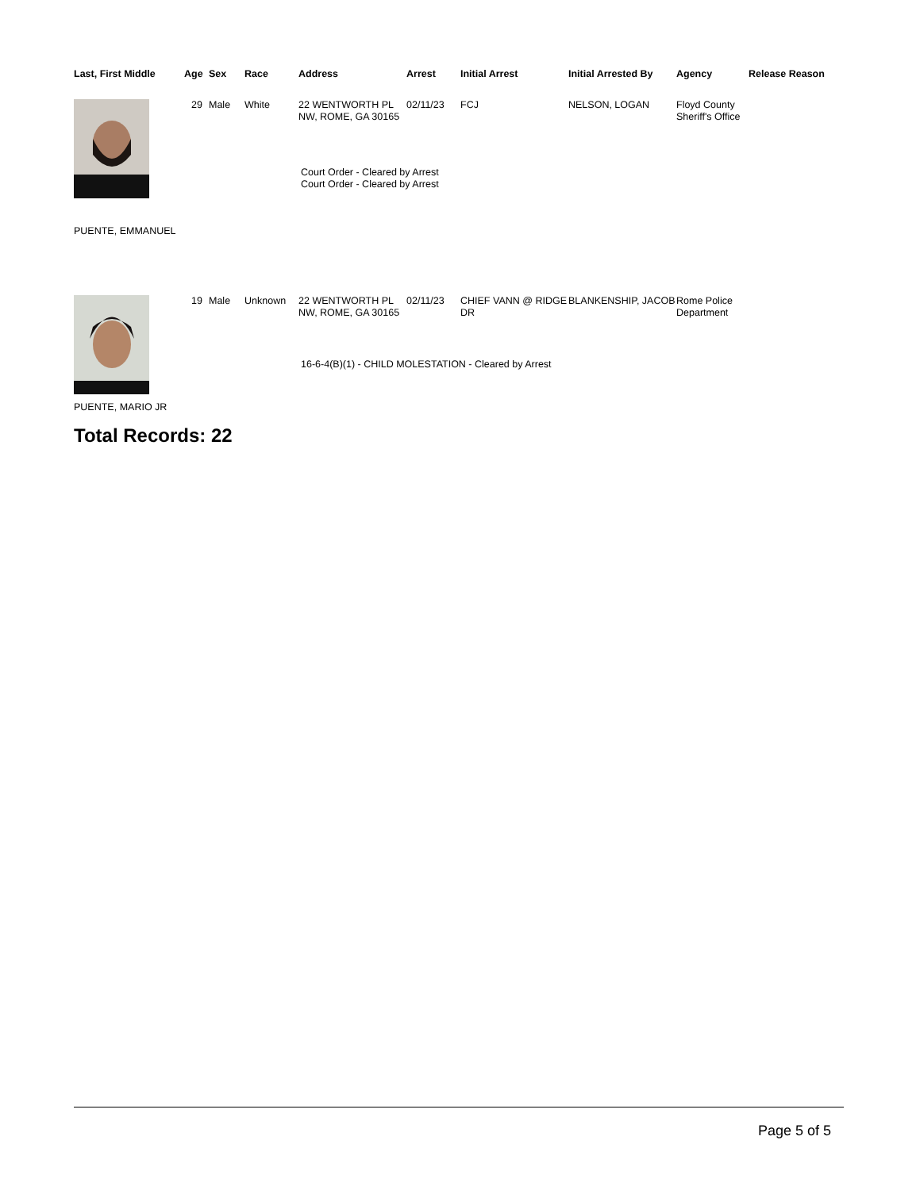| Last, First Middle | Age | Sex | Race | Address | Arrest | Initial Arrest | Initial Arrested By | Agency | Release Reason |
| --- | --- | --- | --- | --- | --- | --- | --- | --- | --- |
| | 29 | Male | White | 22 WENTWORTH PL NW, ROME, GA 30165 | 02/11/23 | FCJ | NELSON, LOGAN | Floyd County Sheriff's Office | |
| | Court Order - Cleared by Arrest Court Order - Cleared by Arrest | | | | | | | | |
| PUENTE, EMMANUEL | | | | | | | | | |
| | 19 | Male | Unknown | 22 WENTWORTH PL NW, ROME, GA 30165 | 02/11/23 | CHIEF VANN @ RIDGE DR | BLANKENSHIP, JACOB | Rome Police Department | |
| | 16-6-4(B)(1) - CHILD MOLESTATION - Cleared by Arrest | | | | | | | | |
| PUENTE, MARIO JR | | | | | | | | | |
Total Records: 22
Page 5 of 5